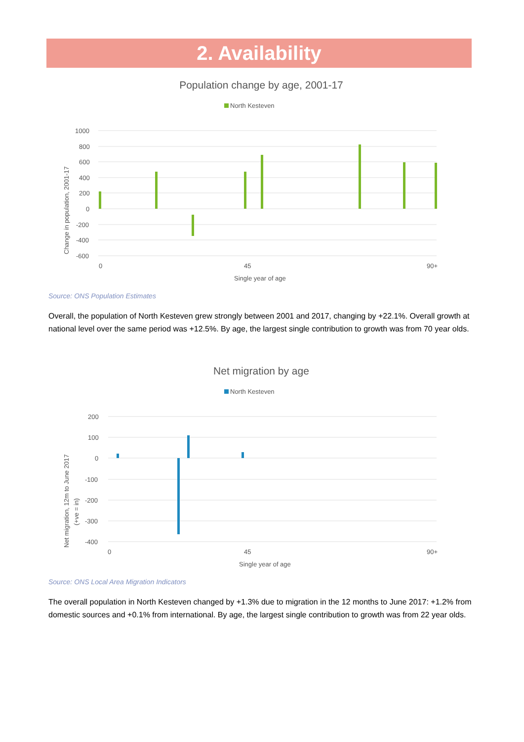2. Availability
Population change by age, 2001-17
North Kesteven
1000
800
600
400
200
0
-200
-400
-600
0
45
90+
Single year of age
Change in population, 2001-17
Source: ONS Population Estimates
Overall, the population of North Kesteven grew strongly between 2001 and 2017, changing by +22.1%. Overall growth at national level over the same period was +12.5%. By age, the largest single contribution to growth was from 70 year olds.
Net migration by age
North Kesteven
200
100
0
-100
-200
-300
-400
0
45
90+
Single year of age
Net migration, 12m to June 2017
(+ve = in)
Source: ONS Local Area Migration Indicators
The overall population in North Kesteven changed by +1.3% due to migration in the 12 months to June 2017: +1.2% from domestic sources and +0.1% from international. By age, the largest single contribution to growth was from 22 year olds.